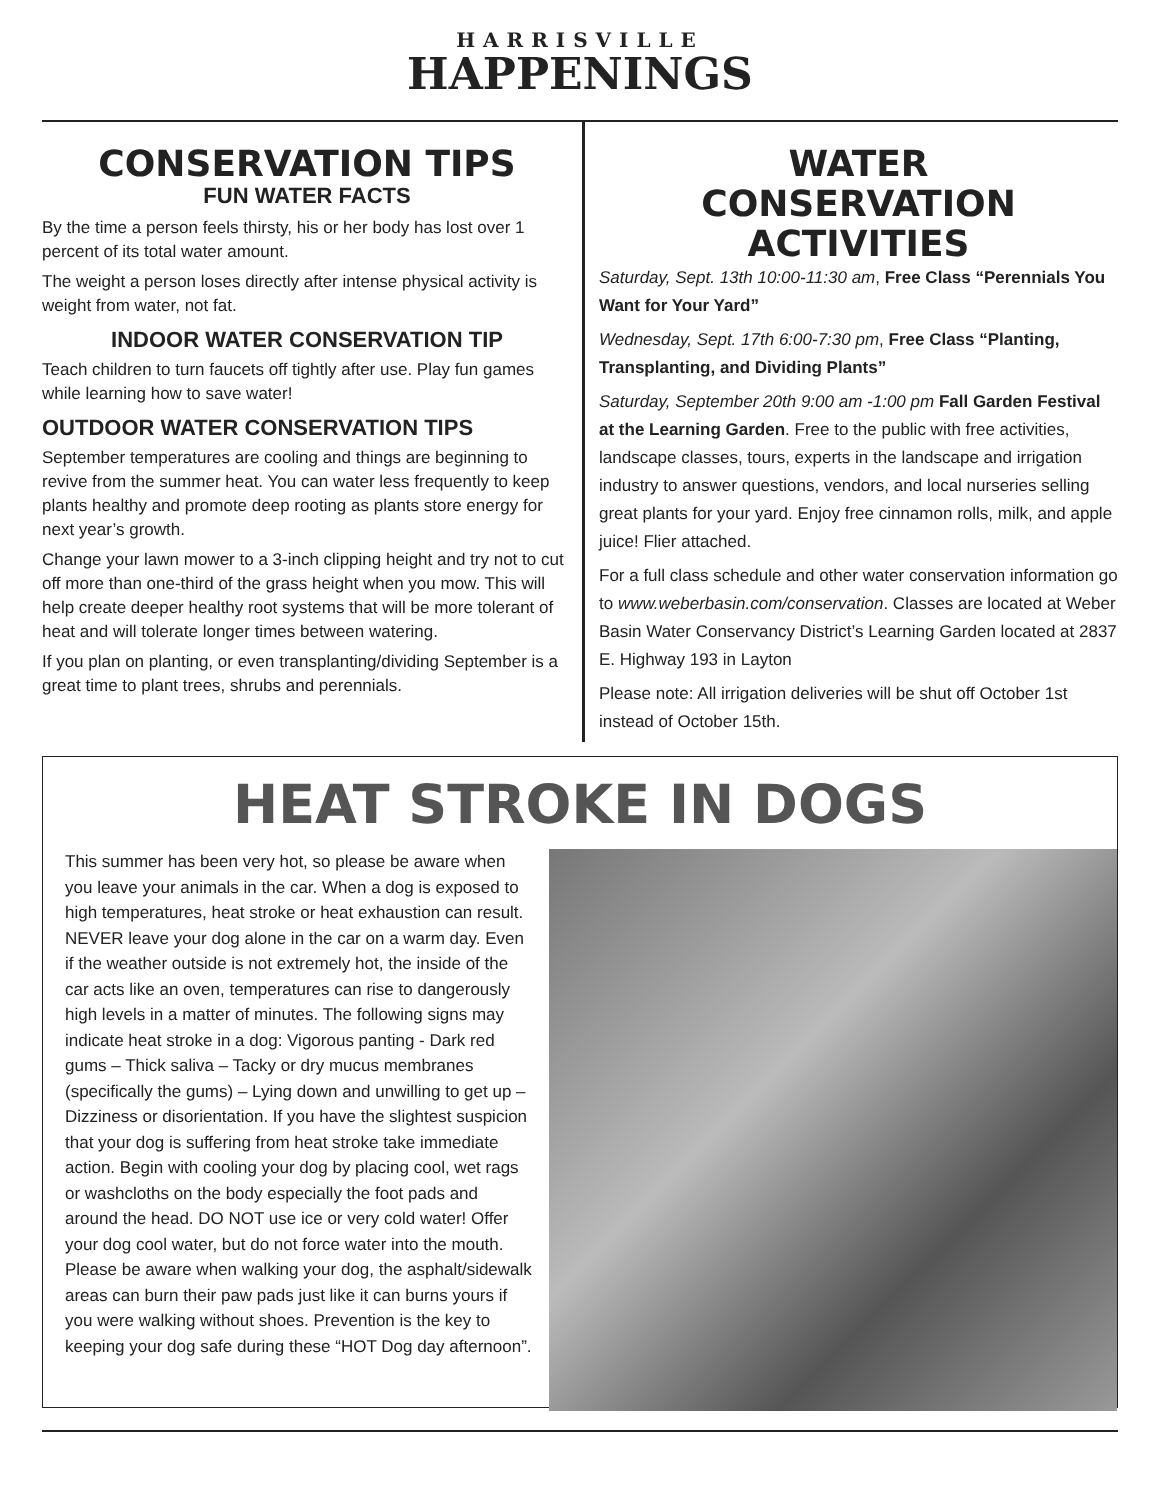HARRISVILLE
HAPPENINGS
CONSERVATION TIPS
FUN WATER FACTS
By the time a person feels thirsty, his or her body has lost over 1 percent of its total water amount.
The weight a person loses directly after intense physical activity is weight from water, not fat.
INDOOR WATER CONSERVATION TIP
Teach children to turn faucets off tightly after use. Play fun games while learning how to save water!
OUTDOOR WATER CONSERVATION TIPS
September temperatures are cooling and things are beginning to revive from the summer heat. You can water less frequently to keep plants healthy and promote deep rooting as plants store energy for next year’s growth.
Change your lawn mower to a 3-inch clipping height and try not to cut off more than one-third of the grass height when you mow. This will help create deeper healthy root systems that will be more tolerant of heat and will tolerate longer times between watering.
If you plan on planting, or even transplanting/dividing September is a great time to plant trees, shrubs and perennials.
WATER
CONSERVATION
ACTIVITIES
Saturday, Sept. 13th 10:00-11:30 am, Free Class “Perennials You Want for Your Yard”
Wednesday, Sept. 17th 6:00-7:30 pm, Free Class “Planting, Transplanting, and Dividing Plants”
Saturday, September 20th 9:00 am -1:00 pm Fall Garden Festival at the Learning Garden. Free to the public with free activities, landscape classes, tours, experts in the landscape and irrigation industry to answer questions, vendors, and local nurseries selling great plants for your yard. Enjoy free cinnamon rolls, milk, and apple juice! Flier attached.
For a full class schedule and other water conservation information go to www.weberbasin.com/conservation. Classes are located at Weber Basin Water Conservancy District’s Learning Garden located at 2837 E. Highway 193 in Layton
Please note: All irrigation deliveries will be shut off October 1st instead of October 15th.
HEAT STROKE IN DOGS
This summer has been very hot, so please be aware when you leave your animals in the car. When a dog is exposed to high temperatures, heat stroke or heat exhaustion can result. NEVER leave your dog alone in the car on a warm day. Even if the weather outside is not extremely hot, the inside of the car acts like an oven, temperatures can rise to dangerously high levels in a matter of minutes. The following signs may indicate heat stroke in a dog: Vigorous panting - Dark red gums – Thick saliva – Tacky or dry mucus membranes (specifically the gums) – Lying down and unwilling to get up – Dizziness or disorientation. If you have the slightest suspicion that your dog is suffering from heat stroke take immediate action. Begin with cooling your dog by placing cool, wet rags or washcloths on the body especially the foot pads and around the head. DO NOT use ice or very cold water! Offer your dog cool water, but do not force water into the mouth. Please be aware when walking your dog, the asphalt/sidewalk areas can burn their paw pads just like it can burns yours if you were walking without shoes. Prevention is the key to keeping your dog safe during these “HOT Dog day afternoon”.